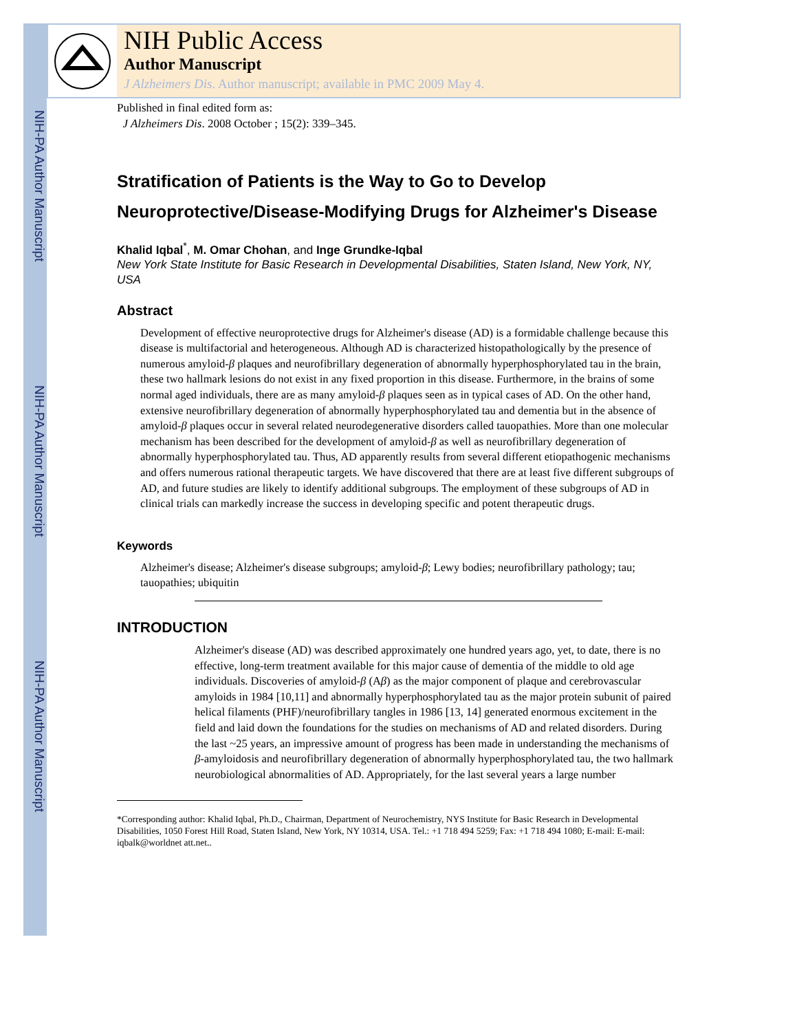NIH-PA Author Manuscript
NIH-PA Author Manuscript
NIH-PA Author Manuscript
NIH Public Access
Author Manuscript
J Alzheimers Dis. Author manuscript; available in PMC 2009 May 4.
Published in final edited form as:
J Alzheimers Dis. 2008 October ; 15(2): 339–345.
Stratification of Patients is the Way to Go to Develop Neuroprotective/Disease-Modifying Drugs for Alzheimer's Disease
Khalid Iqbal<sup>*</sup>, M. Omar Chohan, and Inge Grundke-Iqbal
New York State Institute for Basic Research in Developmental Disabilities, Staten Island, New York, NY, USA
Abstract
Development of effective neuroprotective drugs for Alzheimer's disease (AD) is a formidable challenge because this disease is multifactorial and heterogeneous. Although AD is characterized histopathologically by the presence of numerous amyloid-β plaques and neurofibrillary degeneration of abnormally hyperphosphorylated tau in the brain, these two hallmark lesions do not exist in any fixed proportion in this disease. Furthermore, in the brains of some normal aged individuals, there are as many amyloid-β plaques seen as in typical cases of AD. On the other hand, extensive neurofibrillary degeneration of abnormally hyperphosphorylated tau and dementia but in the absence of amyloid-β plaques occur in several related neurodegenerative disorders called tauopathies. More than one molecular mechanism has been described for the development of amyloid-β as well as neurofibrillary degeneration of abnormally hyperphosphorylated tau. Thus, AD apparently results from several different etiopathogenic mechanisms and offers numerous rational therapeutic targets. We have discovered that there are at least five different subgroups of AD, and future studies are likely to identify additional subgroups. The employment of these subgroups of AD in clinical trials can markedly increase the success in developing specific and potent therapeutic drugs.
Keywords
Alzheimer's disease; Alzheimer's disease subgroups; amyloid-β; Lewy bodies; neurofibrillary pathology; tau; tauopathies; ubiquitin
INTRODUCTION
Alzheimer's disease (AD) was described approximately one hundred years ago, yet, to date, there is no effective, long-term treatment available for this major cause of dementia of the middle to old age individuals. Discoveries of amyloid-β (Aβ) as the major component of plaque and cerebrovascular amyloids in 1984 [10,11] and abnormally hyperphosphorylated tau as the major protein subunit of paired helical filaments (PHF)/neurofibrillary tangles in 1986 [13, 14] generated enormous excitement in the field and laid down the foundations for the studies on mechanisms of AD and related disorders. During the last ~25 years, an impressive amount of progress has been made in understanding the mechanisms of β-amyloidosis and neurofibrillary degeneration of abnormally hyperphosphorylated tau, the two hallmark neurobiological abnormalities of AD. Appropriately, for the last several years a large number
*Corresponding author: Khalid Iqbal, Ph.D., Chairman, Department of Neurochemistry, NYS Institute for Basic Research in Developmental Disabilities, 1050 Forest Hill Road, Staten Island, New York, NY 10314, USA. Tel.: +1 718 494 5259; Fax: +1 718 494 1080; E-mail: E-mail: iqbalk@worldnet att.net..